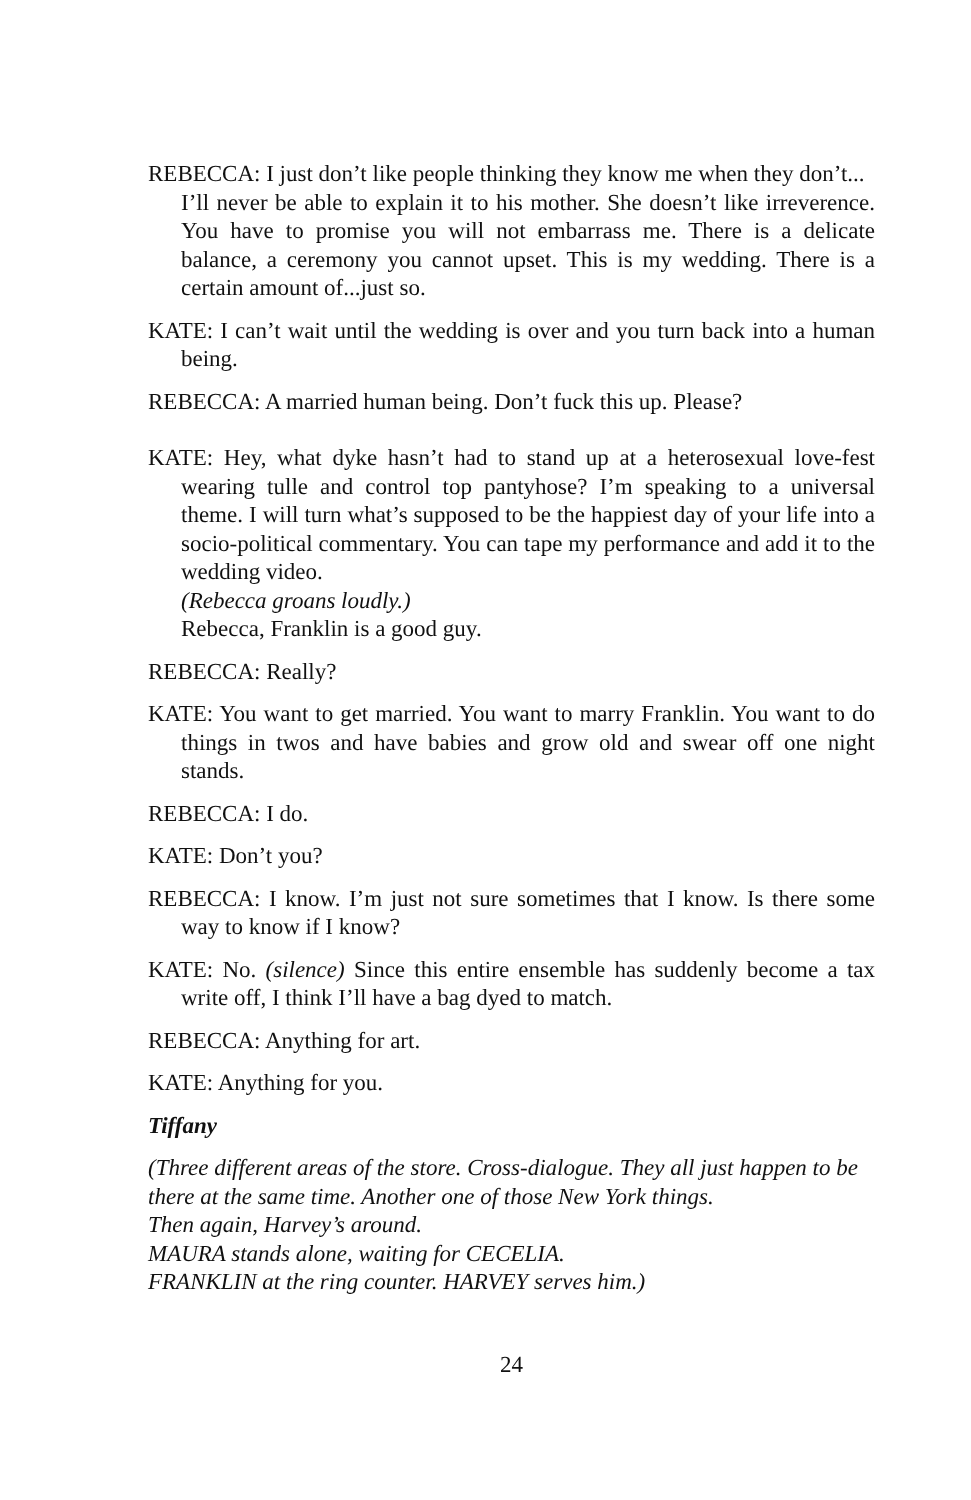REBECCA: I just don’t like people thinking they know me when they don’t...
I’ll never be able to explain it to his mother. She doesn’t like irreverence. You have to promise you will not embarrass me. There is a delicate balance, a ceremony you cannot upset. This is my wedding. There is a certain amount of...just so.
KATE: I can’t wait until the wedding is over and you turn back into a human being.
REBECCA: A married human being. Don’t fuck this up. Please?
KATE: Hey, what dyke hasn’t had to stand up at a heterosexual love-fest wearing tulle and control top pantyhose? I’m speaking to a universal theme. I will turn what’s supposed to be the happiest day of your life into a socio-political commentary. You can tape my performance and add it to the wedding video.
(Rebecca groans loudly.)
Rebecca, Franklin is a good guy.
REBECCA: Really?
KATE: You want to get married. You want to marry Franklin. You want to do things in twos and have babies and grow old and swear off one night stands.
REBECCA: I do.
KATE: Don’t you?
REBECCA: I know. I’m just not sure sometimes that I know. Is there some way to know if I know?
KATE: No. (silence) Since this entire ensemble has suddenly become a tax write off, I think I’ll have a bag dyed to match.
REBECCA: Anything for art.
KATE: Anything for you.
Tiffany
(Three different areas of the store. Cross-dialogue. They all just happen to be there at the same time. Another one of those New York things.
Then again, Harvey’s around.
MAURA stands alone, waiting for CECELIA.
FRANKLIN at the ring counter. HARVEY serves him.)
24